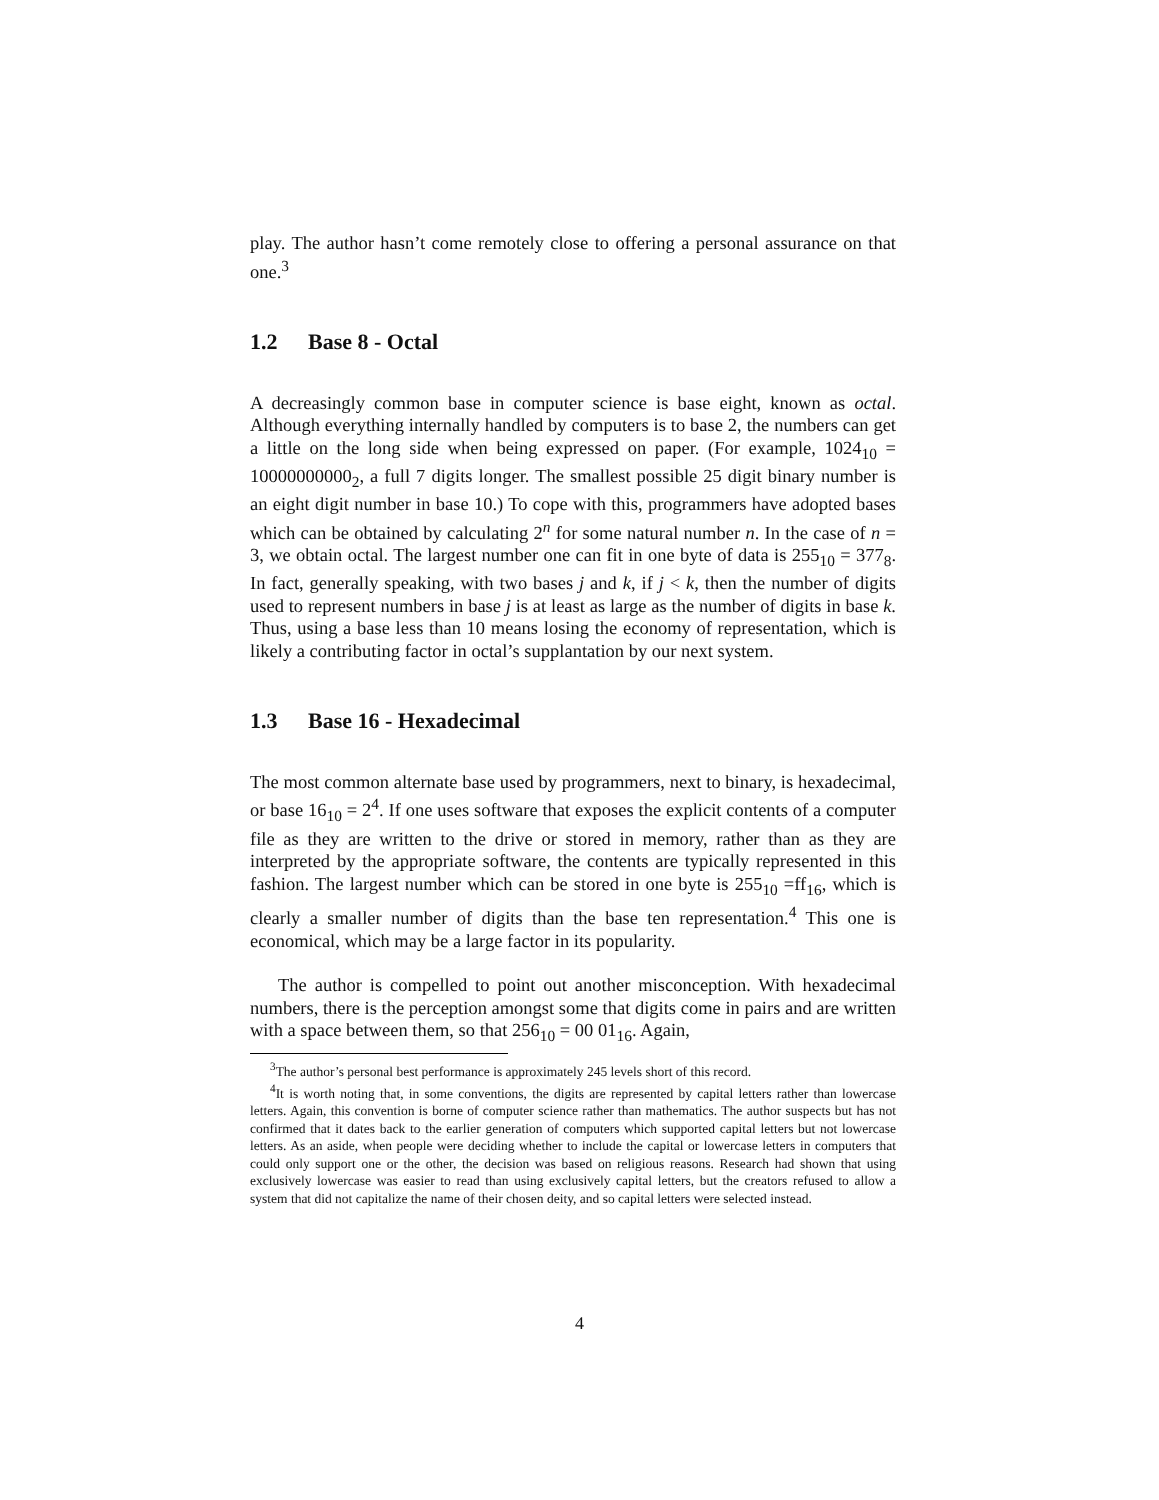play. The author hasn’t come remotely close to offering a personal assurance on that one.<sup>3</sup>
1.2 Base 8 - Octal
A decreasingly common base in computer science is base eight, known as octal. Although everything internally handled by computers is to base 2, the numbers can get a little on the long side when being expressed on paper. (For example, 1024<sub>10</sub> = 10000000000<sub>2</sub>, a full 7 digits longer. The smallest possible 25 digit binary number is an eight digit number in base 10.) To cope with this, programmers have adopted bases which can be obtained by calculating 2<sup>n</sup> for some natural number n. In the case of n = 3, we obtain octal. The largest number one can fit in one byte of data is 255<sub>10</sub> = 377<sub>8</sub>. In fact, generally speaking, with two bases j and k, if j < k, then the number of digits used to represent numbers in base j is at least as large as the number of digits in base k. Thus, using a base less than 10 means losing the economy of representation, which is likely a contributing factor in octal’s supplantation by our next system.
1.3 Base 16 - Hexadecimal
The most common alternate base used by programmers, next to binary, is hexadecimal, or base 16<sub>10</sub> = 2<sup>4</sup>. If one uses software that exposes the explicit contents of a computer file as they are written to the drive or stored in memory, rather than as they are interpreted by the appropriate software, the contents are typically represented in this fashion. The largest number which can be stored in one byte is 255<sub>10</sub> =ff<sub>16</sub>, which is clearly a smaller number of digits than the base ten representation.<sup>4</sup> This one is economical, which may be a large factor in its popularity.
The author is compelled to point out another misconception. With hexadecimal numbers, there is the perception amongst some that digits come in pairs and are written with a space between them, so that 256<sub>10</sub> = 00 01<sub>16</sub>. Again,
<sup>3</sup> The author’s personal best performance is approximately 245 levels short of this record.
<sup>4</sup> It is worth noting that, in some conventions, the digits are represented by capital letters rather than lowercase letters. Again, this convention is borne of computer science rather than mathematics. The author suspects but has not confirmed that it dates back to the earlier generation of computers which supported capital letters but not lowercase letters. As an aside, when people were deciding whether to include the capital or lowercase letters in computers that could only support one or the other, the decision was based on religious reasons. Research had shown that using exclusively lowercase was easier to read than using exclusively capital letters, but the creators refused to allow a system that did not capitalize the name of their chosen deity, and so capital letters were selected instead.
4